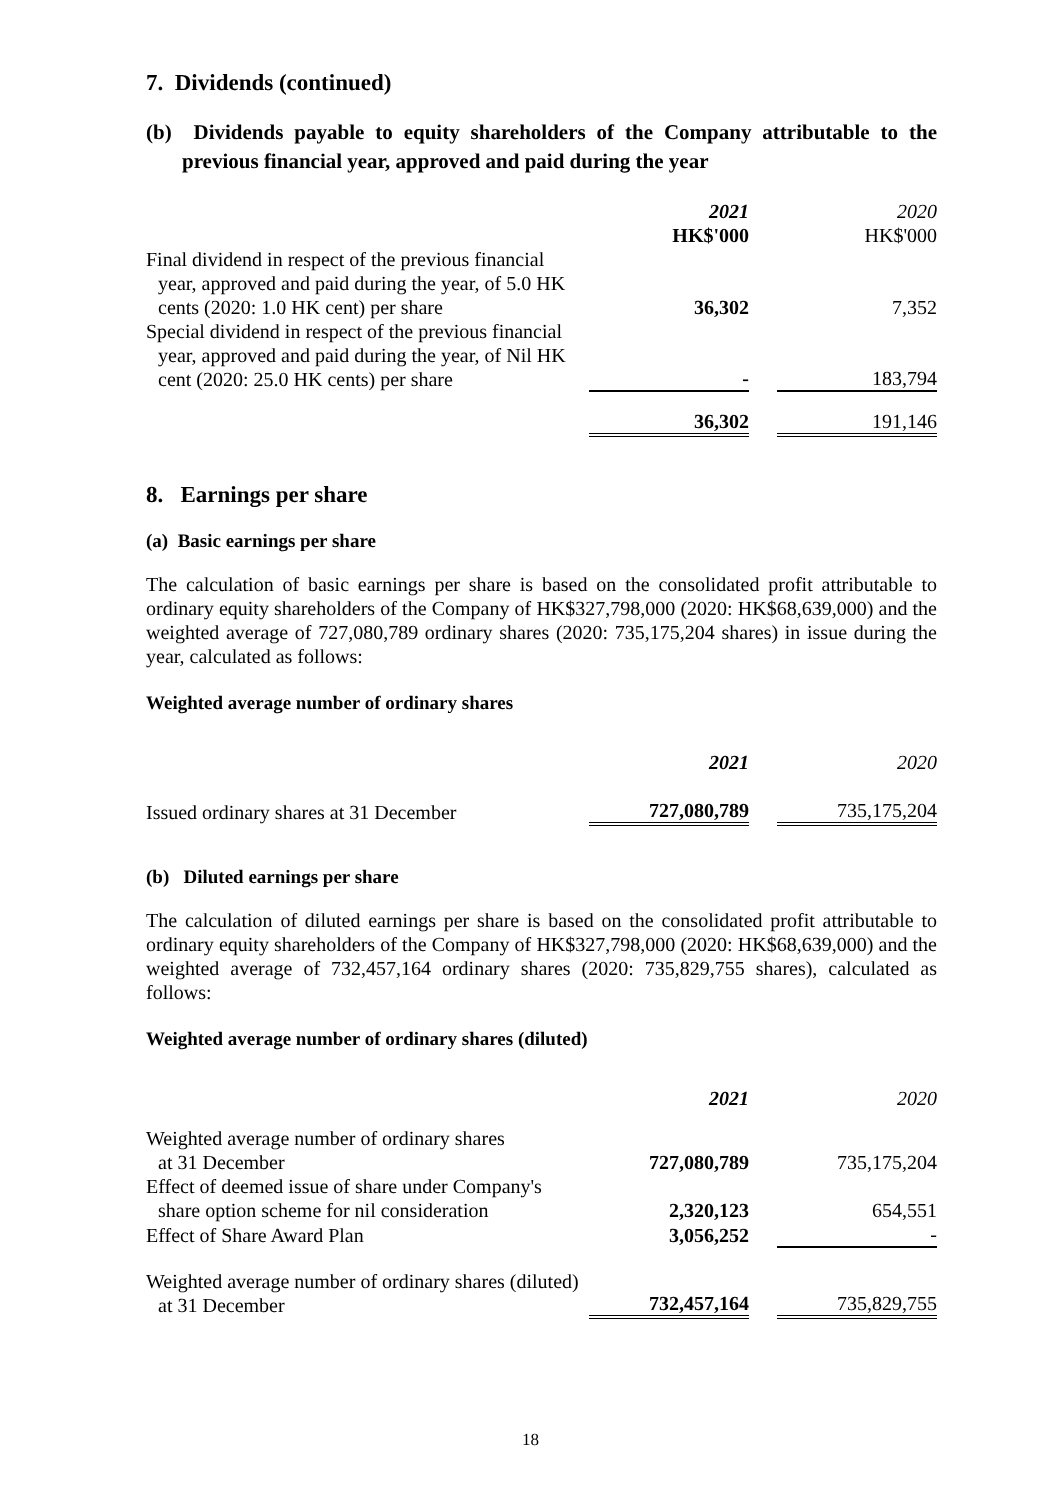7. Dividends (continued)
(b) Dividends payable to equity shareholders of the Company attributable to the previous financial year, approved and paid during the year
| | 2021 | | 2020 |
| | HK$'000 | | HK$'000 |
| Final dividend in respect of the previous financial year, approved and paid during the year, of 5.0 HK cents (2020: 1.0 HK cent) per share | 36,302 | | 7,352 |
| Special dividend in respect of the previous financial year, approved and paid during the year, of Nil HK cent (2020: 25.0 HK cents) per share | - | | 183,794 |
| | 36,302 | | 191,146 |
8. Earnings per share
(a) Basic earnings per share
The calculation of basic earnings per share is based on the consolidated profit attributable to ordinary equity shareholders of the Company of HK$327,798,000 (2020: HK$68,639,000) and the weighted average of 727,080,789 ordinary shares (2020: 735,175,204 shares) in issue during the year, calculated as follows:
Weighted average number of ordinary shares
| | 2021 | | 2020 |
| Issued ordinary shares at 31 December | 727,080,789 | | 735,175,204 |
(b) Diluted earnings per share
The calculation of diluted earnings per share is based on the consolidated profit attributable to ordinary equity shareholders of the Company of HK$327,798,000 (2020: HK$68,639,000) and the weighted average of 732,457,164 ordinary shares (2020: 735,829,755 shares), calculated as follows:
Weighted average number of ordinary shares (diluted)
| | 2021 | | 2020 |
| Weighted average number of ordinary shares at 31 December | 727,080,789 | | 735,175,204 |
| Effect of deemed issue of share under Company's share option scheme for nil consideration | 2,320,123 | | 654,551 |
| Effect of Share Award Plan | 3,056,252 | | - |
| Weighted average number of ordinary shares (diluted) at 31 December | 732,457,164 | | 735,829,755 |
18